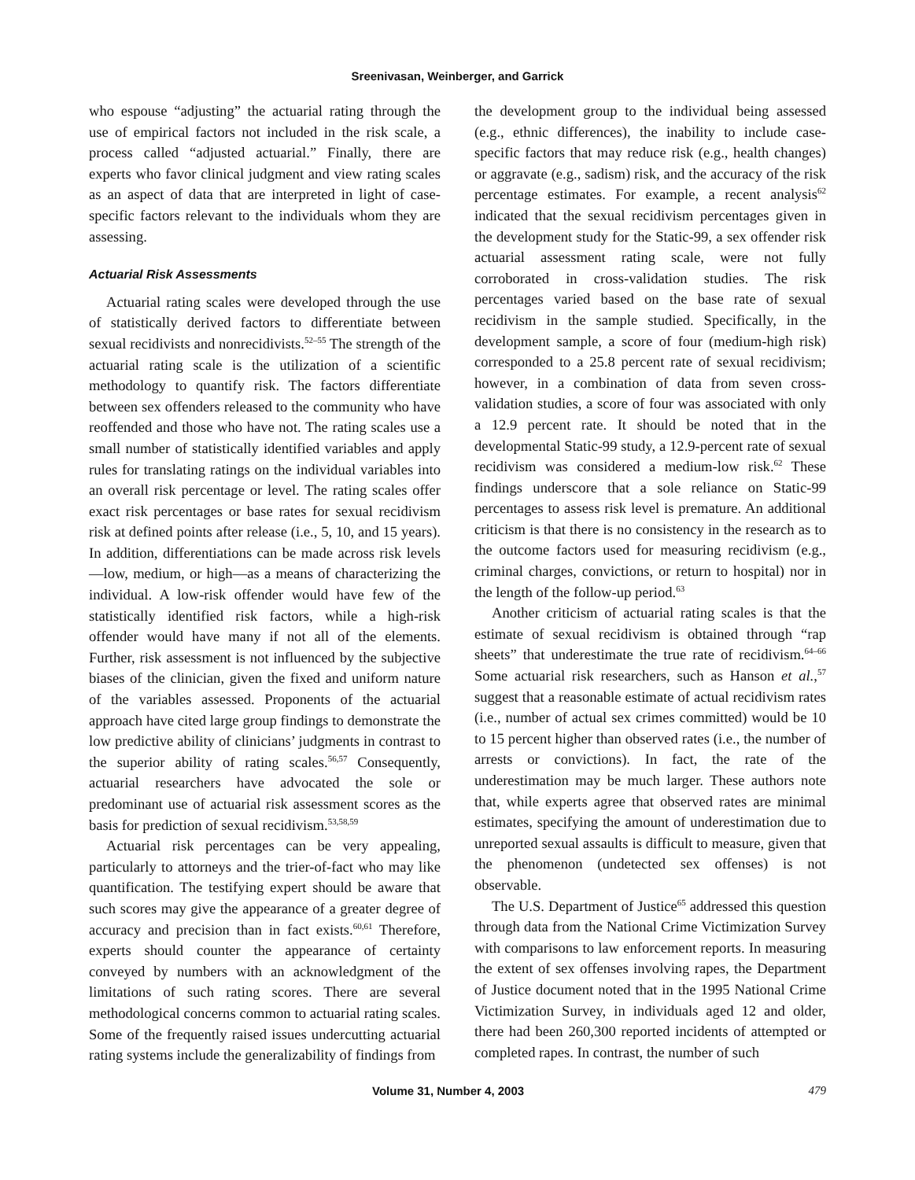Sreenivasan, Weinberger, and Garrick
who espouse “adjusting” the actuarial rating through the use of empirical factors not included in the risk scale, a process called “adjusted actuarial.” Finally, there are experts who favor clinical judgment and view rating scales as an aspect of data that are interpreted in light of case-specific factors relevant to the individuals whom they are assessing.
Actuarial Risk Assessments
Actuarial rating scales were developed through the use of statistically derived factors to differentiate between sexual recidivists and nonrecidivists.<sup>52–55</sup> The strength of the actuarial rating scale is the utilization of a scientific methodology to quantify risk. The factors differentiate between sex offenders released to the community who have reoffended and those who have not. The rating scales use a small number of statistically identified variables and apply rules for translating ratings on the individual variables into an overall risk percentage or level. The rating scales offer exact risk percentages or base rates for sexual recidivism risk at defined points after release (i.e., 5, 10, and 15 years). In addition, differentiations can be made across risk levels—low, medium, or high—as a means of characterizing the individual. A low-risk offender would have few of the statistically identified risk factors, while a high-risk offender would have many if not all of the elements. Further, risk assessment is not influenced by the subjective biases of the clinician, given the fixed and uniform nature of the variables assessed. Proponents of the actuarial approach have cited large group findings to demonstrate the low predictive ability of clinicians’ judgments in contrast to the superior ability of rating scales.<sup>56,57</sup> Consequently, actuarial researchers have advocated the sole or predominant use of actuarial risk assessment scores as the basis for prediction of sexual recidivism.<sup>53,58,59</sup>
Actuarial risk percentages can be very appealing, particularly to attorneys and the trier-of-fact who may like quantification. The testifying expert should be aware that such scores may give the appearance of a greater degree of accuracy and precision than in fact exists.<sup>60,61</sup> Therefore, experts should counter the appearance of certainty conveyed by numbers with an acknowledgment of the limitations of such rating scores. There are several methodological concerns common to actuarial rating scales. Some of the frequently raised issues undercutting actuarial rating systems include the generalizability of findings from
the development group to the individual being assessed (e.g., ethnic differences), the inability to include case-specific factors that may reduce risk (e.g., health changes) or aggravate (e.g., sadism) risk, and the accuracy of the risk percentage estimates. For example, a recent analysis<sup>62</sup> indicated that the sexual recidivism percentages given in the development study for the Static-99, a sex offender risk actuarial assessment rating scale, were not fully corroborated in cross-validation studies. The risk percentages varied based on the base rate of sexual recidivism in the sample studied. Specifically, in the development sample, a score of four (medium-high risk) corresponded to a 25.8 percent rate of sexual recidivism; however, in a combination of data from seven cross-validation studies, a score of four was associated with only a 12.9 percent rate. It should be noted that in the developmental Static-99 study, a 12.9-percent rate of sexual recidivism was considered a medium-low risk.<sup>62</sup> These findings underscore that a sole reliance on Static-99 percentages to assess risk level is premature. An additional criticism is that there is no consistency in the research as to the outcome factors used for measuring recidivism (e.g., criminal charges, convictions, or return to hospital) nor in the length of the follow-up period.<sup>63</sup>
Another criticism of actuarial rating scales is that the estimate of sexual recidivism is obtained through “rap sheets” that underestimate the true rate of recidivism.<sup>64–66</sup> Some actuarial risk researchers, such as Hanson et al.,<sup>57</sup> suggest that a reasonable estimate of actual recidivism rates (i.e., number of actual sex crimes committed) would be 10 to 15 percent higher than observed rates (i.e., the number of arrests or convictions). In fact, the rate of the underestimation may be much larger. These authors note that, while experts agree that observed rates are minimal estimates, specifying the amount of underestimation due to unreported sexual assaults is difficult to measure, given that the phenomenon (undetected sex offenses) is not observable.
The U.S. Department of Justice<sup>65</sup> addressed this question through data from the National Crime Victimization Survey with comparisons to law enforcement reports. In measuring the extent of sex offenses involving rapes, the Department of Justice document noted that in the 1995 National Crime Victimization Survey, in individuals aged 12 and older, there had been 260,300 reported incidents of attempted or completed rapes. In contrast, the number of such
Volume 31, Number 4, 2003 479